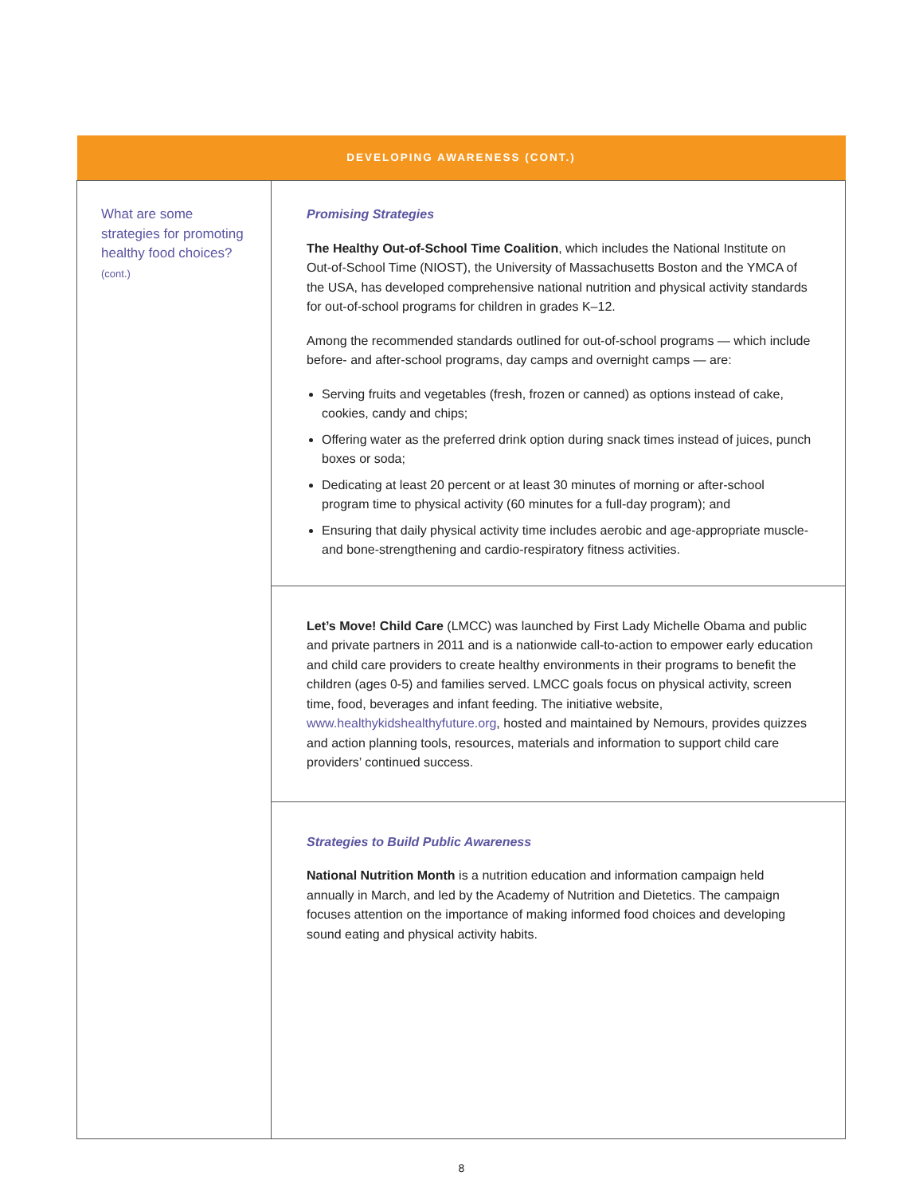| DEVELOPING AWARENESS (CONT.) | |
| --- | --- |
| What are some strategies for promoting healthy food choices? (cont.) | Promising Strategies The Healthy Out-of-School Time Coalition , which includes the National Institute on Out-of-School Time (NIOST), the University of Massachusetts Boston and the YMCA of the USA, has developed comprehensive national nutrition and physical activity standards for out-of-school programs for children in grades K–12. Among the recommended standards outlined for out-of-school programs — which include before- and after-school programs, day camps and overnight camps — are: Serving fruits and vegetables (fresh, frozen or canned) as options instead of cake, cookies, candy and chips; Offering water as the preferred drink option during snack times instead of juices, punch boxes or soda; Dedicating at least 20 percent or at least 30 minutes of morning or after-school program time to physical activity (60 minutes for a full-day program); and Ensuring that daily physical activity time includes aerobic and age-appropriate muscle- and bone-strengthening and cardio-respiratory fitness activities. |
| | Let’s Move! Child Care (LMCC) was launched by First Lady Michelle Obama and public and private partners in 2011 and is a nationwide call-to-action to empower early education and child care providers to create healthy environments in their programs to benefit the children (ages 0-5) and families served. LMCC goals focus on physical activity, screen time, food, beverages and infant feeding. The initiative website, www.healthykidshealthyfuture.org , hosted and maintained by Nemours, provides quizzes and action planning tools, resources, materials and information to support child care providers’ continued success. |
| | Strategies to Build Public Awareness National Nutrition Month is a nutrition education and information campaign held annually in March, and led by the Academy of Nutrition and Dietetics. The campaign focuses attention on the importance of making informed food choices and developing sound eating and physical activity habits. |
8